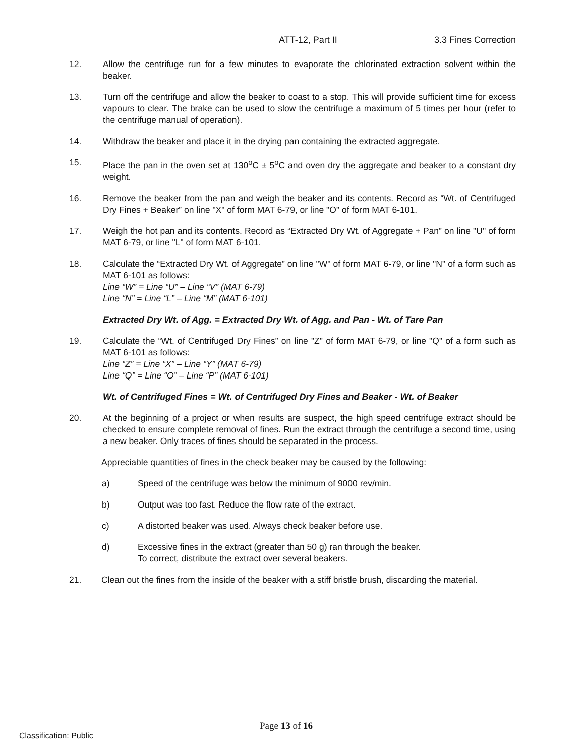ATT-12, Part II 3.3 Fines Correction
12. Allow the centrifuge run for a few minutes to evaporate the chlorinated extraction solvent within the beaker.
13. Turn off the centrifuge and allow the beaker to coast to a stop. This will provide sufficient time for excess vapours to clear. The brake can be used to slow the centrifuge a maximum of 5 times per hour (refer to the centrifuge manual of operation).
14. Withdraw the beaker and place it in the drying pan containing the extracted aggregate.
15. Place the pan in the oven set at 130<sup>o</sup>C ± 5<sup>o</sup>C and oven dry the aggregate and beaker to a constant dry weight.
16. Remove the beaker from the pan and weigh the beaker and its contents. Record as “Wt. of Centrifuged Dry Fines + Beaker” on line "X" of form MAT 6-79, or line "O" of form MAT 6-101.
17. Weigh the hot pan and its contents. Record as “Extracted Dry Wt. of Aggregate + Pan” on line "U" of form MAT 6-79, or line "L" of form MAT 6-101.
18. Calculate the “Extracted Dry Wt. of Aggregate” on line "W" of form MAT 6-79, or line "N" of a form such as MAT 6-101 as follows:
Line “W” = Line “U” – Line “V” (MAT 6-79)
Line “N” = Line “L” – Line “M” (MAT 6-101)
Extracted Dry Wt. of Agg. = Extracted Dry Wt. of Agg. and Pan - Wt. of Tare Pan
19. Calculate the “Wt. of Centrifuged Dry Fines” on line "Z" of form MAT 6-79, or line "Q" of a form such as MAT 6-101 as follows:
Line “Z” = Line “X” – Line “Y” (MAT 6-79)
Line “Q” = Line “O” – Line “P” (MAT 6-101)
Wt. of Centrifuged Fines = Wt. of Centrifuged Dry Fines and Beaker - Wt. of Beaker
20. At the beginning of a project or when results are suspect, the high speed centrifuge extract should be checked to ensure complete removal of fines. Run the extract through the centrifuge a second time, using a new beaker. Only traces of fines should be separated in the process.
Appreciable quantities of fines in the check beaker may be caused by the following:
a) Speed of the centrifuge was below the minimum of 9000 rev/min.
b) Output was too fast. Reduce the flow rate of the extract.
c) A distorted beaker was used. Always check beaker before use.
d) Excessive fines in the extract (greater than 50 g) ran through the beaker.
To correct, distribute the extract over several beakers.
21. Clean out the fines from the inside of the beaker with a stiff bristle brush, discarding the material.
Page 13 of 16
Classification: Public